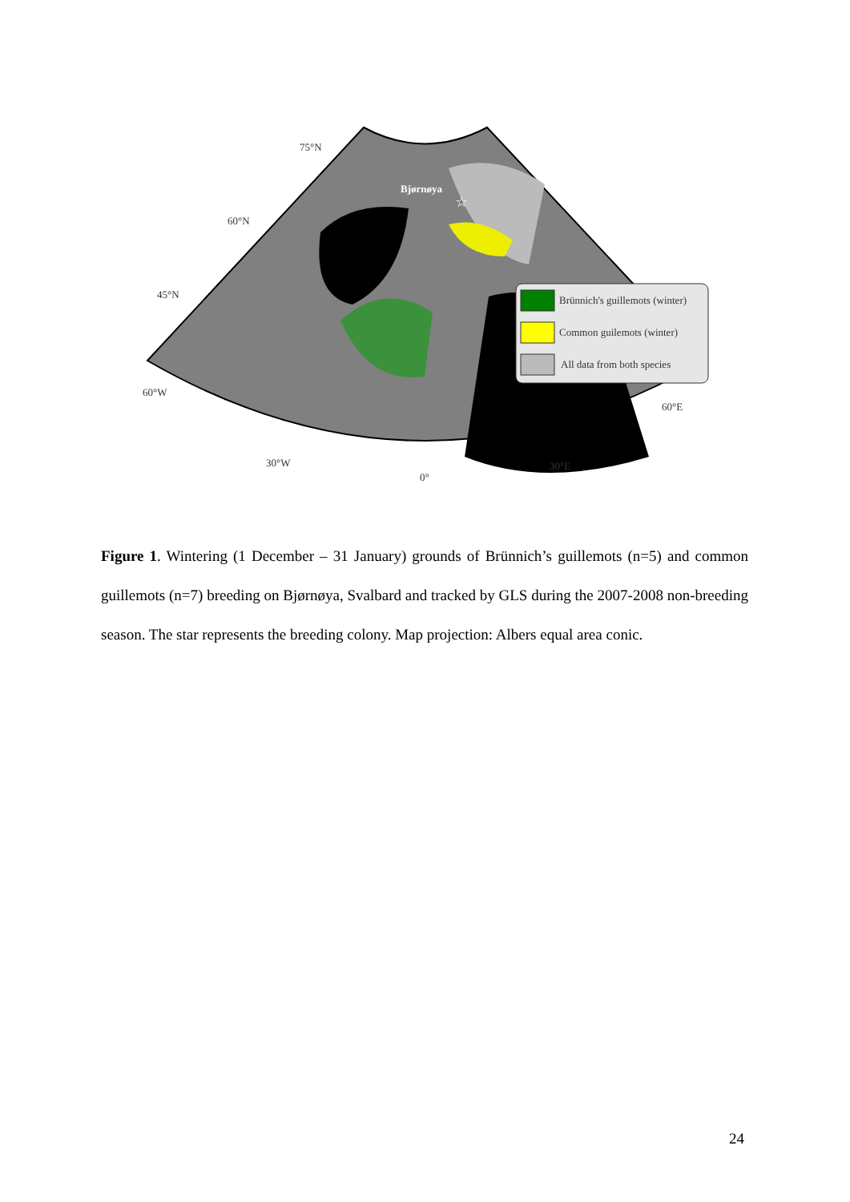Bjørnøya
☆
75°N
60°N
45°N
60°W
30°W
0°
30°E
60°E
Brünnich's guillemots (winter)
Common guilemots (winter)
All data from both species
Figure 1. Wintering (1 December – 31 January) grounds of Brünnich’s guillemots (n=5) and common guillemots (n=7) breeding on Bjørnøya, Svalbard and tracked by GLS during the 2007-2008 non-breeding season. The star represents the breeding colony. Map projection: Albers equal area conic.
24